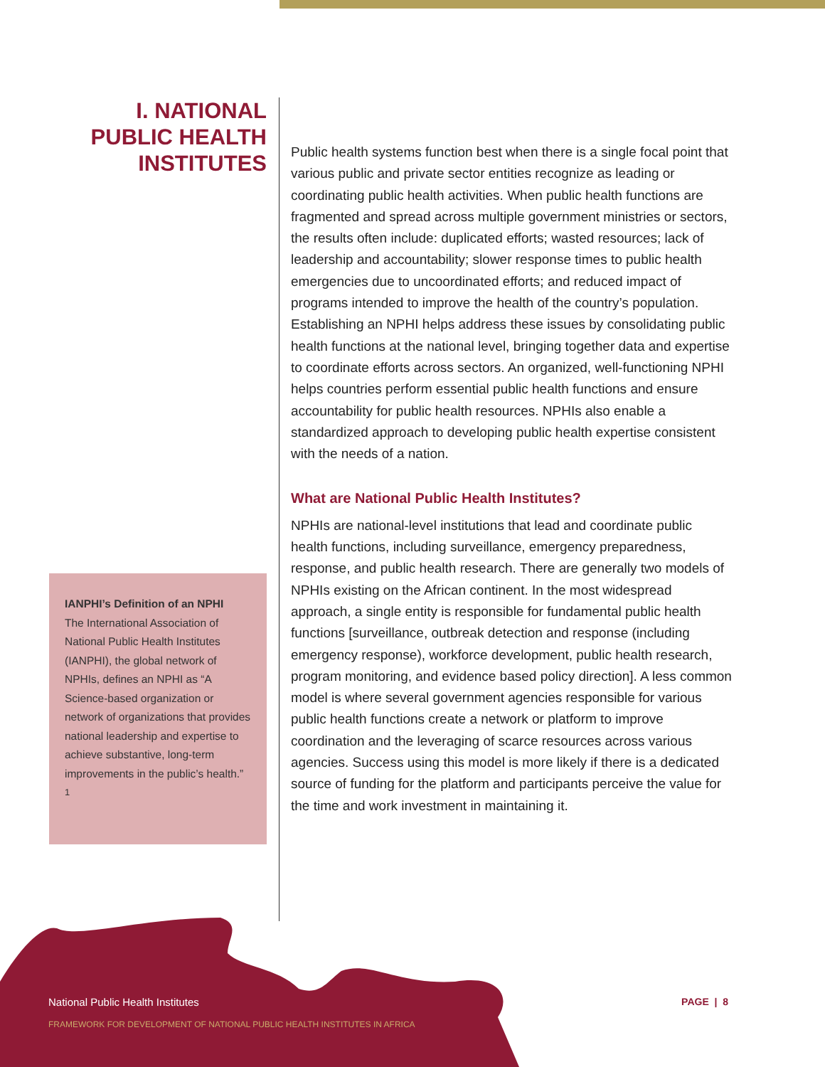I. NATIONAL
PUBLIC HEALTH
INSTITUTES
IANPHI’s Definition of an NPHI
The International Association of National Public Health Institutes (IANPHI), the global network of NPHIs, defines an NPHI as “A Science-based organization or network of organizations that provides national leadership and expertise to achieve substantive, long-term improvements in the public’s health.” <sup>1</sup>
Public health systems function best when there is a single focal point that various public and private sector entities recognize as leading or coordinating public health activities. When public health functions are fragmented and spread across multiple government ministries or sectors, the results often include: duplicated efforts; wasted resources; lack of leadership and accountability; slower response times to public health emergencies due to uncoordinated efforts; and reduced impact of programs intended to improve the health of the country’s population. Establishing an NPHI helps address these issues by consolidating public health functions at the national level, bringing together data and expertise to coordinate efforts across sectors. An organized, well-functioning NPHI helps countries perform essential public health functions and ensure accountability for public health resources. NPHIs also enable a standardized approach to developing public health expertise consistent with the needs of a nation.
What are National Public Health Institutes?
NPHIs are national-level institutions that lead and coordinate public health functions, including surveillance, emergency preparedness, response, and public health research. There are generally two models of NPHIs existing on the African continent. In the most widespread approach, a single entity is responsible for fundamental public health functions [surveillance, outbreak detection and response (including emergency response), workforce development, public health research, program monitoring, and evidence based policy direction]. A less common model is where several government agencies responsible for various public health functions create a network or platform to improve coordination and the leveraging of scarce resources across various agencies. Success using this model is more likely if there is a dedicated source of funding for the platform and participants perceive the value for the time and work investment in maintaining it.
National Public Health Institutes
FRAMEWORK FOR DEVELOPMENT OF NATIONAL PUBLIC HEALTH INSTITUTES IN AFRICA
PAGE | 8